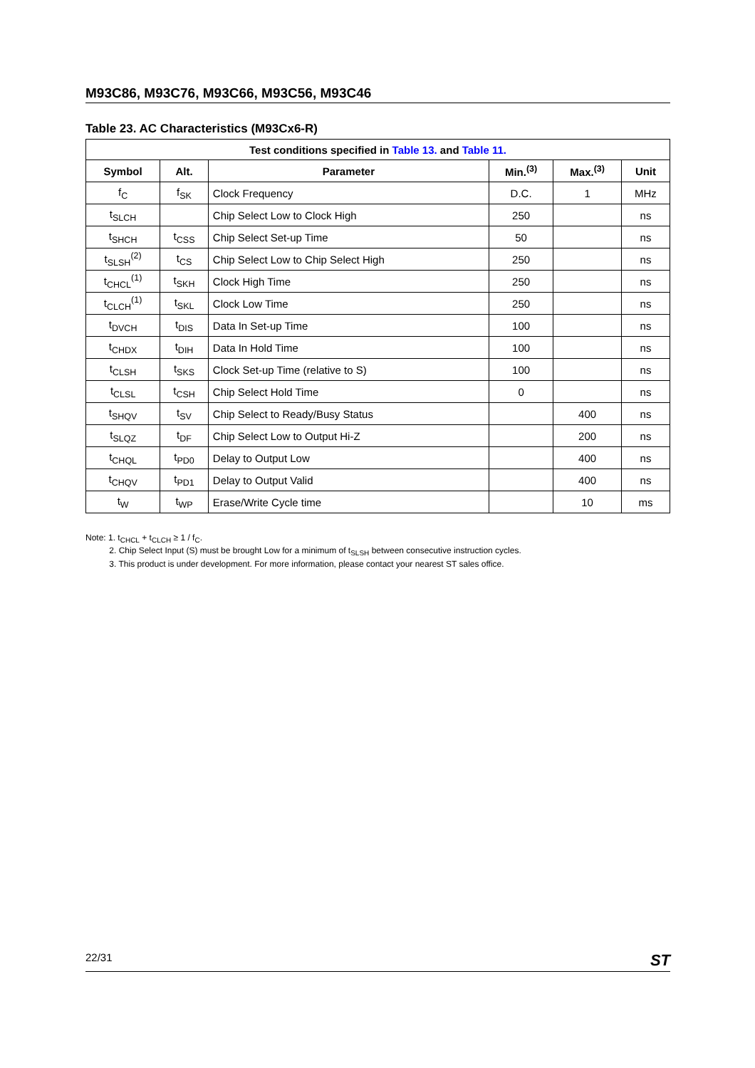M93C86, M93C76, M93C66, M93C56, M93C46
Table 23. AC Characteristics (M93Cx6-R)
| Test conditions specified in Table 13. and Table 11. | | | | | |
| --- | --- | --- | --- | --- | --- |
| Symbol | Alt. | Parameter | Min.<sup>(3)</sup> | Max.<sup>(3)</sup> | Unit |
| f<sub>C</sub> | f<sub>SK</sub> | Clock Frequency | D.C. | 1 | MHz |
| t<sub>SLCH</sub> | | Chip Select Low to Clock High | 250 | | ns |
| t<sub>SHCH</sub> | t<sub>CSS</sub> | Chip Select Set-up Time | 50 | | ns |
| t<sub>SLSH</sub><sup>(2)</sup> | t<sub>CS</sub> | Chip Select Low to Chip Select High | 250 | | ns |
| t<sub>CHCL</sub><sup>(1)</sup> | t<sub>SKH</sub> | Clock High Time | 250 | | ns |
| t<sub>CLCH</sub><sup>(1)</sup> | t<sub>SKL</sub> | Clock Low Time | 250 | | ns |
| t<sub>DVCH</sub> | t<sub>DIS</sub> | Data In Set-up Time | 100 | | ns |
| t<sub>CHDX</sub> | t<sub>DIH</sub> | Data In Hold Time | 100 | | ns |
| t<sub>CLSH</sub> | t<sub>SKS</sub> | Clock Set-up Time (relative to S) | 100 | | ns |
| t<sub>CLSL</sub> | t<sub>CSH</sub> | Chip Select Hold Time | 0 | | ns |
| t<sub>SHQV</sub> | t<sub>SV</sub> | Chip Select to Ready/Busy Status | | 400 | ns |
| t<sub>SLQZ</sub> | t<sub>DF</sub> | Chip Select Low to Output Hi-Z | | 200 | ns |
| t<sub>CHQL</sub> | t<sub>PD0</sub> | Delay to Output Low | | 400 | ns |
| t<sub>CHQV</sub> | t<sub>PD1</sub> | Delay to Output Valid | | 400 | ns |
| t<sub>W</sub> | t<sub>WP</sub> | Erase/Write Cycle time | | 10 | ms |
Note: 1. t<sub>CHCL</sub> + t<sub>CLCH</sub> ≥ 1 / f<sub>C</sub>.
2. Chip Select Input (S) must be brought Low for a minimum of t<sub>SLSH</sub> between consecutive instruction cycles.
3. This product is under development. For more information, please contact your nearest ST sales office.
22/31 ST